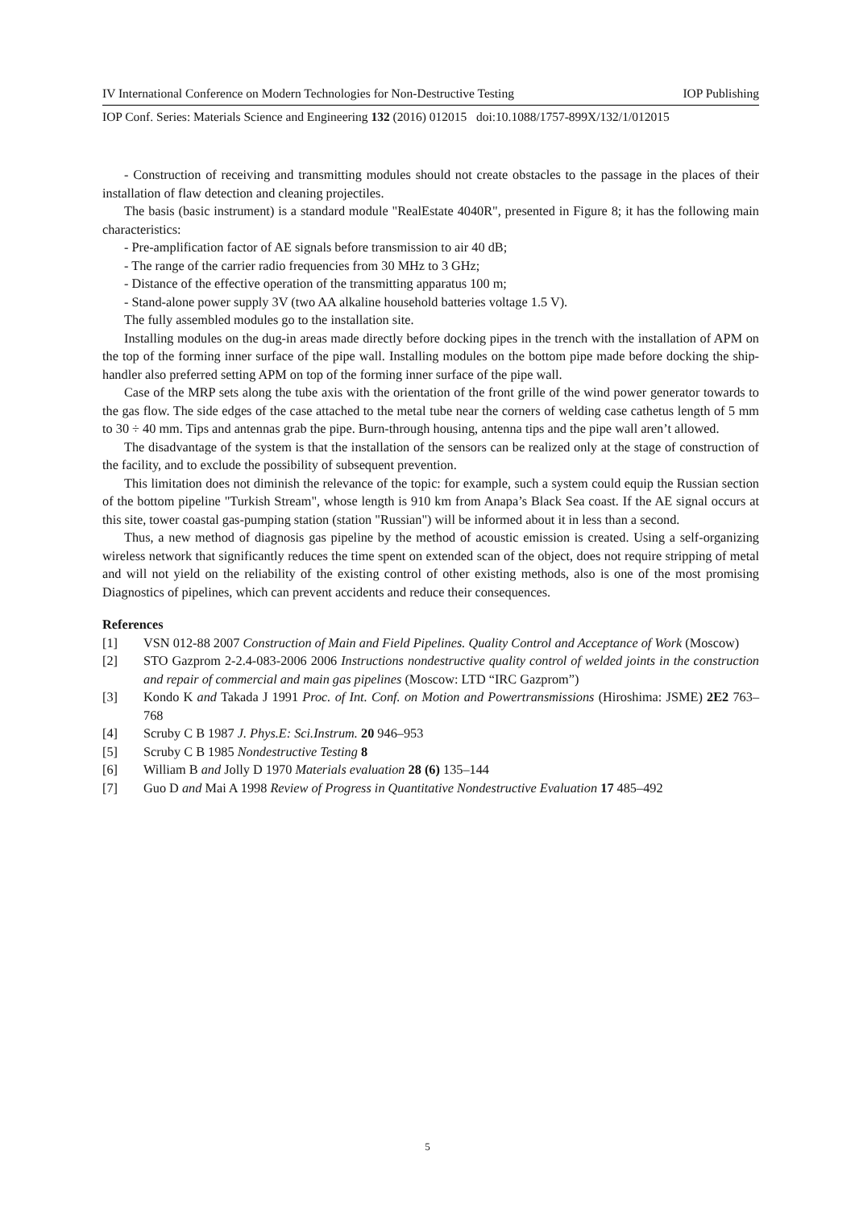IV International Conference on Modern Technologies for Non-Destructive Testing IOP Publishing
IOP Conf. Series: Materials Science and Engineering 132 (2016) 012015 doi:10.1088/1757-899X/132/1/012015
- Construction of receiving and transmitting modules should not create obstacles to the passage in the places of their installation of flaw detection and cleaning projectiles.
The basis (basic instrument) is a standard module "RealEstate 4040R", presented in Figure 8; it has the following main characteristics:
- Pre-amplification factor of AE signals before transmission to air 40 dB;
- The range of the carrier radio frequencies from 30 MHz to 3 GHz;
- Distance of the effective operation of the transmitting apparatus 100 m;
- Stand-alone power supply 3V (two AA alkaline household batteries voltage 1.5 V).
The fully assembled modules go to the installation site.
Installing modules on the dug-in areas made directly before docking pipes in the trench with the installation of APM on the top of the forming inner surface of the pipe wall. Installing modules on the bottom pipe made before docking the ship-handler also preferred setting APM on top of the forming inner surface of the pipe wall.
Case of the MRP sets along the tube axis with the orientation of the front grille of the wind power generator towards to the gas flow. The side edges of the case attached to the metal tube near the corners of welding case cathetus length of 5 mm to 30 ÷ 40 mm. Tips and antennas grab the pipe. Burn-through housing, antenna tips and the pipe wall aren’t allowed.
The disadvantage of the system is that the installation of the sensors can be realized only at the stage of construction of the facility, and to exclude the possibility of subsequent prevention.
This limitation does not diminish the relevance of the topic: for example, such a system could equip the Russian section of the bottom pipeline "Turkish Stream", whose length is 910 km from Anapa’s Black Sea coast. If the AE signal occurs at this site, tower coastal gas-pumping station (station "Russian") will be informed about it in less than a second.
Thus, a new method of diagnosis gas pipeline by the method of acoustic emission is created. Using a self-organizing wireless network that significantly reduces the time spent on extended scan of the object, does not require stripping of metal and will not yield on the reliability of the existing control of other existing methods, also is one of the most promising Diagnostics of pipelines, which can prevent accidents and reduce their consequences.
References
[1] VSN 012-88 2007 Construction of Main and Field Pipelines. Quality Control and Acceptance of Work (Moscow)
[2] STO Gazprom 2-2.4-083-2006 2006 Instructions nondestructive quality control of welded joints in the construction and repair of commercial and main gas pipelines (Moscow: LTD “IRC Gazprom”)
[3] Kondo K and Takada J 1991 Proc. of Int. Conf. on Motion and Powertransmissions (Hiroshima: JSME) 2E2 763–768
[4] Scruby C B 1987 J. Phys.E: Sci.Instrum. 20 946–953
[5] Scruby C B 1985 Nondestructive Testing 8
[6] William B and Jolly D 1970 Materials evaluation 28 (6) 135–144
[7] Guo D and Mai A 1998 Review of Progress in Quantitative Nondestructive Evaluation 17 485–492
5